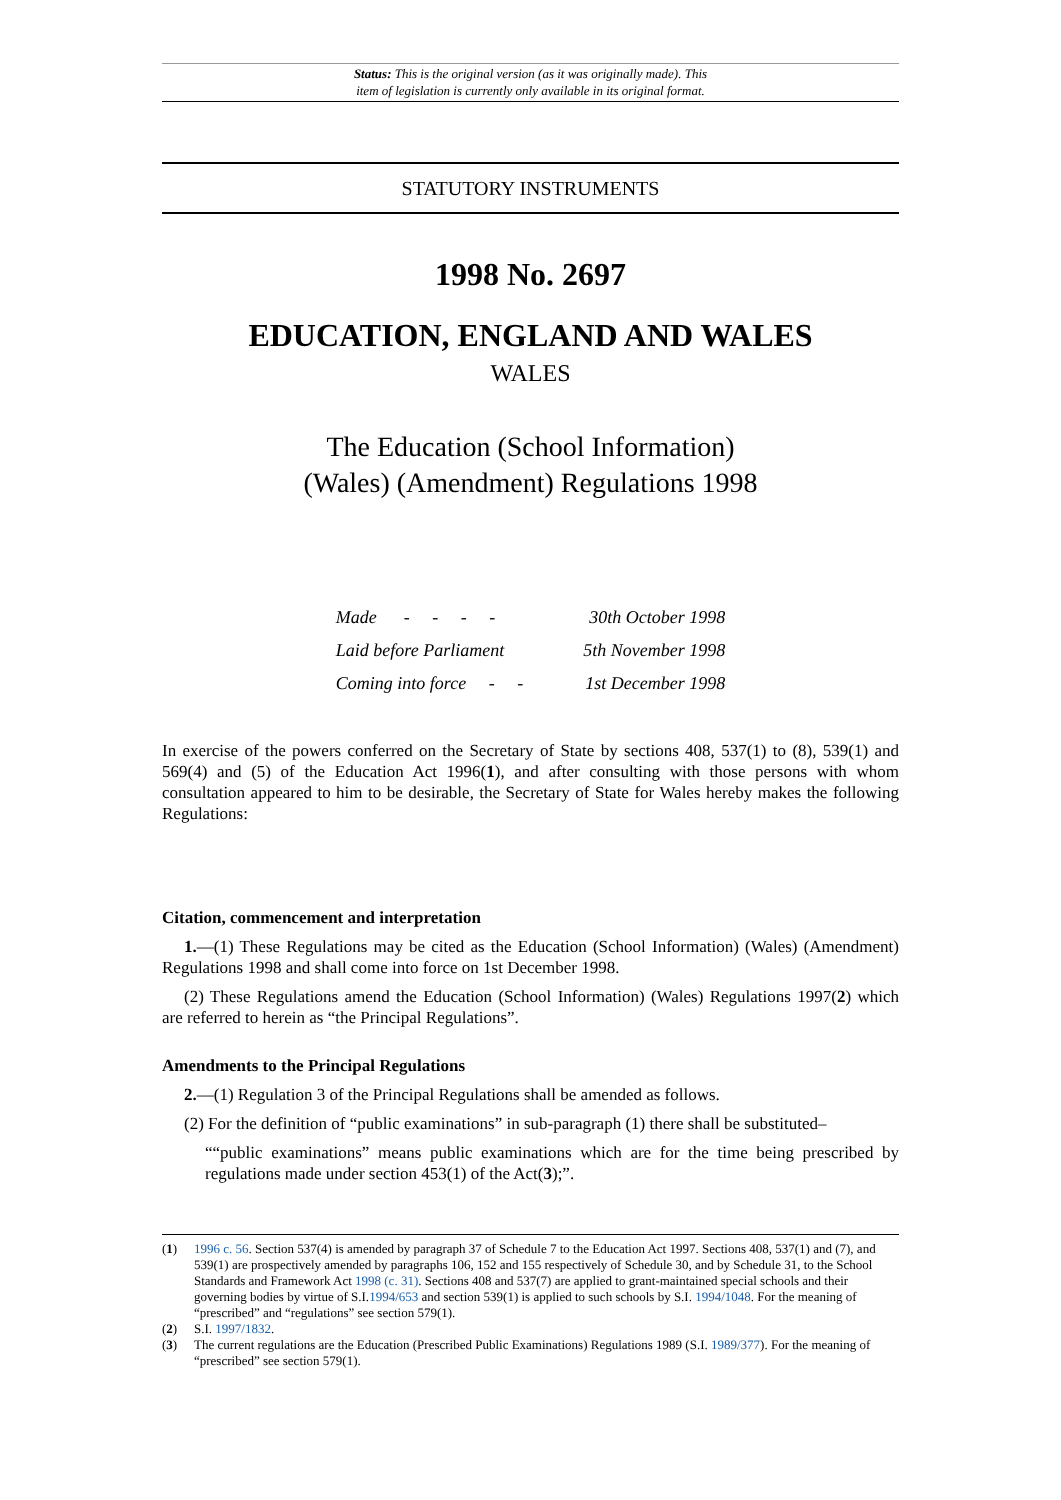Status: This is the original version (as it was originally made). This
item of legislation is currently only available in its original format.
STATUTORY INSTRUMENTS
1998 No. 2697
EDUCATION, ENGLAND AND WALES
WALES
The Education (School Information)
(Wales) (Amendment) Regulations 1998
| Made - - - - | 30th October 1998 |
| Laid before Parliament | 5th November 1998 |
| Coming into force - - | 1st December 1998 |
In exercise of the powers conferred on the Secretary of State by sections 408, 537(1) to (8), 539(1) and 569(4) and (5) of the Education Act 1996(1), and after consulting with those persons with whom consultation appeared to him to be desirable, the Secretary of State for Wales hereby makes the following Regulations:
Citation, commencement and interpretation
1.—(1) These Regulations may be cited as the Education (School Information) (Wales) (Amendment) Regulations 1998 and shall come into force on 1st December 1998.
(2) These Regulations amend the Education (School Information) (Wales) Regulations 1997(2) which are referred to herein as “the Principal Regulations”.
Amendments to the Principal Regulations
2.—(1) Regulation 3 of the Principal Regulations shall be amended as follows.
(2) For the definition of “public examinations” in sub-paragraph (1) there shall be substituted–
““public examinations” means public examinations which are for the time being prescribed by regulations made under section 453(1) of the Act(3);”.
(1) 1996 c. 56. Section 537(4) is amended by paragraph 37 of Schedule 7 to the Education Act 1997. Sections 408, 537(1) and (7), and 539(1) are prospectively amended by paragraphs 106, 152 and 155 respectively of Schedule 30, and by Schedule 31, to the School Standards and Framework Act 1998 (c. 31). Sections 408 and 537(7) are applied to grant-maintained special schools and their governing bodies by virtue of S.I.1994/653 and section 539(1) is applied to such schools by S.I. 1994/1048. For the meaning of “prescribed” and “regulations” see section 579(1).
(2) S.I. 1997/1832.
(3) The current regulations are the Education (Prescribed Public Examinations) Regulations 1989 (S.I. 1989/377). For the meaning of “prescribed” see section 579(1).